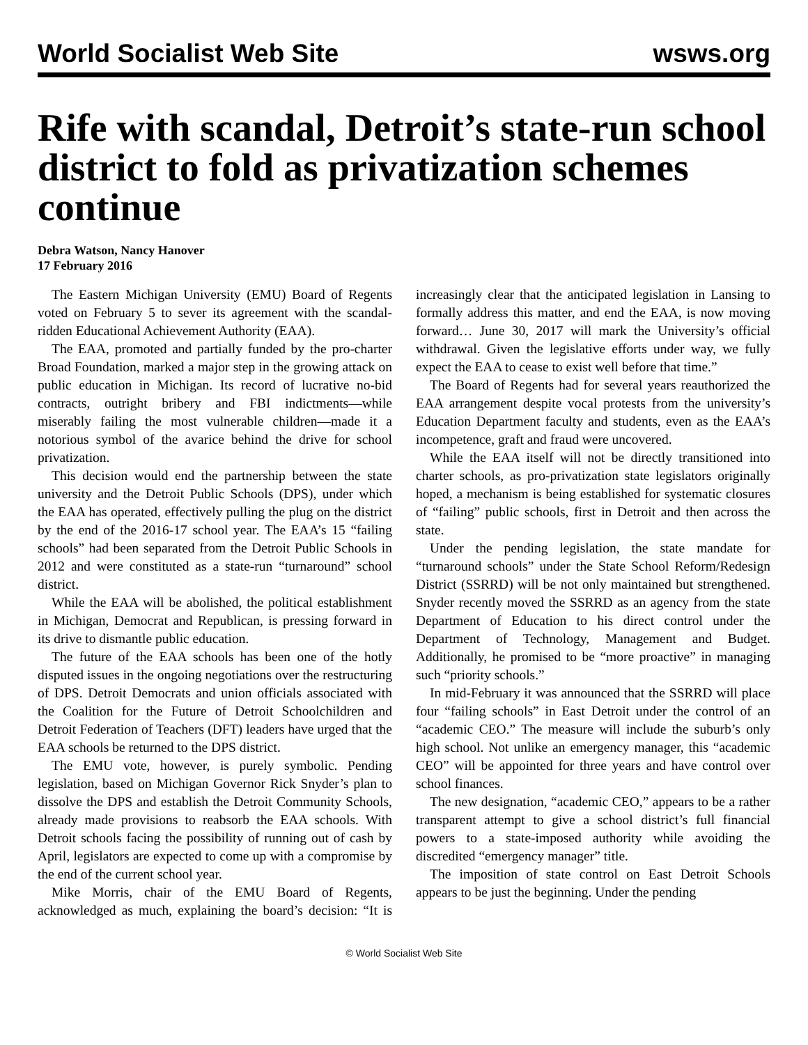World Socialist Web Site wsws.org
Rife with scandal, Detroit’s state-run school district to fold as privatization schemes continue
Debra Watson, Nancy Hanover
17 February 2016
The Eastern Michigan University (EMU) Board of Regents voted on February 5 to sever its agreement with the scandal-ridden Educational Achievement Authority (EAA).
The EAA, promoted and partially funded by the pro-charter Broad Foundation, marked a major step in the growing attack on public education in Michigan. Its record of lucrative no-bid contracts, outright bribery and FBI indictments—while miserably failing the most vulnerable children—made it a notorious symbol of the avarice behind the drive for school privatization.
This decision would end the partnership between the state university and the Detroit Public Schools (DPS), under which the EAA has operated, effectively pulling the plug on the district by the end of the 2016-17 school year. The EAA’s 15 “failing schools” had been separated from the Detroit Public Schools in 2012 and were constituted as a state-run “turnaround” school district.
While the EAA will be abolished, the political establishment in Michigan, Democrat and Republican, is pressing forward in its drive to dismantle public education.
The future of the EAA schools has been one of the hotly disputed issues in the ongoing negotiations over the restructuring of DPS. Detroit Democrats and union officials associated with the Coalition for the Future of Detroit Schoolchildren and Detroit Federation of Teachers (DFT) leaders have urged that the EAA schools be returned to the DPS district.
The EMU vote, however, is purely symbolic. Pending legislation, based on Michigan Governor Rick Snyder’s plan to dissolve the DPS and establish the Detroit Community Schools, already made provisions to reabsorb the EAA schools. With Detroit schools facing the possibility of running out of cash by April, legislators are expected to come up with a compromise by the end of the current school year.
Mike Morris, chair of the EMU Board of Regents, acknowledged as much, explaining the board’s decision: “It is increasingly clear that the anticipated legislation in Lansing to formally address this matter, and end the EAA, is now moving forward… June 30, 2017 will mark the University’s official withdrawal. Given the legislative efforts under way, we fully expect the EAA to cease to exist well before that time.”
The Board of Regents had for several years reauthorized the EAA arrangement despite vocal protests from the university’s Education Department faculty and students, even as the EAA’s incompetence, graft and fraud were uncovered.
While the EAA itself will not be directly transitioned into charter schools, as pro-privatization state legislators originally hoped, a mechanism is being established for systematic closures of “failing” public schools, first in Detroit and then across the state.
Under the pending legislation, the state mandate for “turnaround schools” under the State School Reform/Redesign District (SSRRD) will be not only maintained but strengthened. Snyder recently moved the SSRRD as an agency from the state Department of Education to his direct control under the Department of Technology, Management and Budget. Additionally, he promised to be “more proactive” in managing such “priority schools.”
In mid-February it was announced that the SSRRD will place four “failing schools” in East Detroit under the control of an “academic CEO.” The measure will include the suburb’s only high school. Not unlike an emergency manager, this “academic CEO” will be appointed for three years and have control over school finances.
The new designation, “academic CEO,” appears to be a rather transparent attempt to give a school district’s full financial powers to a state-imposed authority while avoiding the discredited “emergency manager” title.
The imposition of state control on East Detroit Schools appears to be just the beginning. Under the pending
© World Socialist Web Site